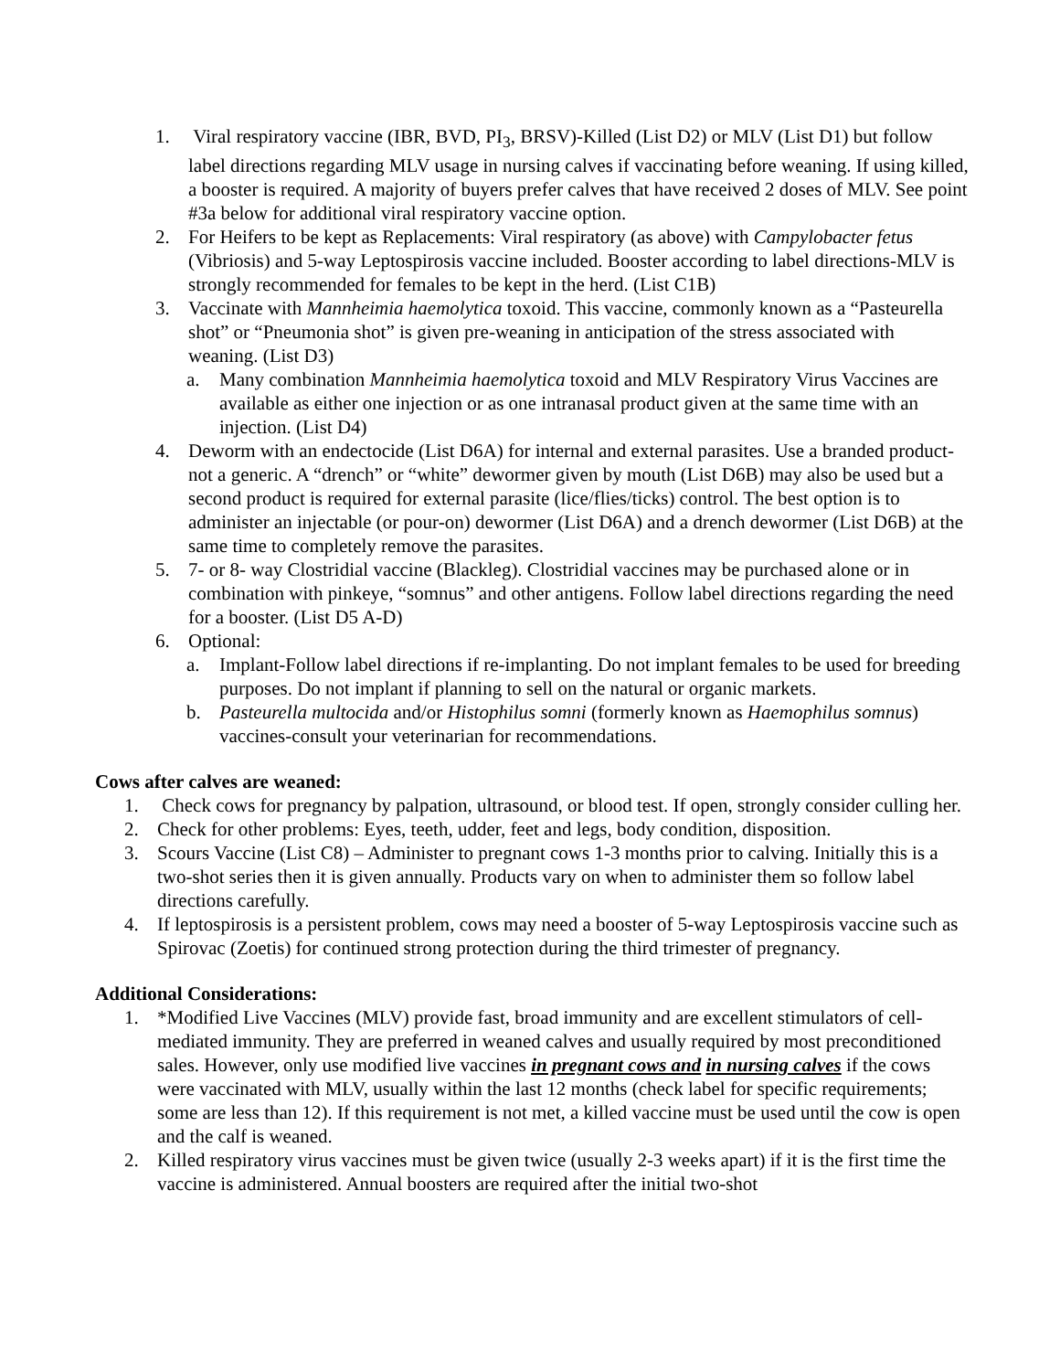1. Viral respiratory vaccine (IBR, BVD, PI<sub>3</sub>, BRSV)-Killed (List D2) or MLV (List D1) but follow label directions regarding MLV usage in nursing calves if vaccinating before weaning. If using killed, a booster is required. A majority of buyers prefer calves that have received 2 doses of MLV. See point #3a below for additional viral respiratory vaccine option.
2. For Heifers to be kept as Replacements: Viral respiratory (as above) with Campylobacter fetus (Vibriosis) and 5-way Leptospirosis vaccine included. Booster according to label directions-MLV is strongly recommended for females to be kept in the herd. (List C1B)
3. Vaccinate with Mannheimia haemolytica toxoid. This vaccine, commonly known as a “Pasteurella shot” or “Pneumonia shot” is given pre-weaning in anticipation of the stress associated with weaning. (List D3)
a. Many combination Mannheimia haemolytica toxoid and MLV Respiratory Virus Vaccines are available as either one injection or as one intranasal product given at the same time with an injection. (List D4)
4. Deworm with an endectocide (List D6A) for internal and external parasites. Use a branded product-not a generic. A “drench” or “white” dewormer given by mouth (List D6B) may also be used but a second product is required for external parasite (lice/flies/ticks) control. The best option is to administer an injectable (or pour-on) dewormer (List D6A) and a drench dewormer (List D6B) at the same time to completely remove the parasites.
5. 7- or 8- way Clostridial vaccine (Blackleg). Clostridial vaccines may be purchased alone or in combination with pinkeye, “somnus” and other antigens. Follow label directions regarding the need for a booster. (List D5 A-D)
6. Optional:
a. Implant-Follow label directions if re-implanting. Do not implant females to be used for breeding purposes. Do not implant if planning to sell on the natural or organic markets.
b. Pasteurella multocida and/or Histophilus somni (formerly known as Haemophilus somnus) vaccines-consult your veterinarian for recommendations.
Cows after calves are weaned:
1. Check cows for pregnancy by palpation, ultrasound, or blood test. If open, strongly consider culling her.
2. Check for other problems: Eyes, teeth, udder, feet and legs, body condition, disposition.
3. Scours Vaccine (List C8) – Administer to pregnant cows 1-3 months prior to calving. Initially this is a two-shot series then it is given annually. Products vary on when to administer them so follow label directions carefully.
4. If leptospirosis is a persistent problem, cows may need a booster of 5-way Leptospirosis vaccine such as Spirovac (Zoetis) for continued strong protection during the third trimester of pregnancy.
Additional Considerations:
1. *Modified Live Vaccines (MLV) provide fast, broad immunity and are excellent stimulators of cell-mediated immunity. They are preferred in weaned calves and usually required by most preconditioned sales. However, only use modified live vaccines in pregnant cows and in nursing calves if the cows were vaccinated with MLV, usually within the last 12 months (check label for specific requirements; some are less than 12). If this requirement is not met, a killed vaccine must be used until the cow is open and the calf is weaned.
2. Killed respiratory virus vaccines must be given twice (usually 2-3 weeks apart) if it is the first time the vaccine is administered. Annual boosters are required after the initial two-shot